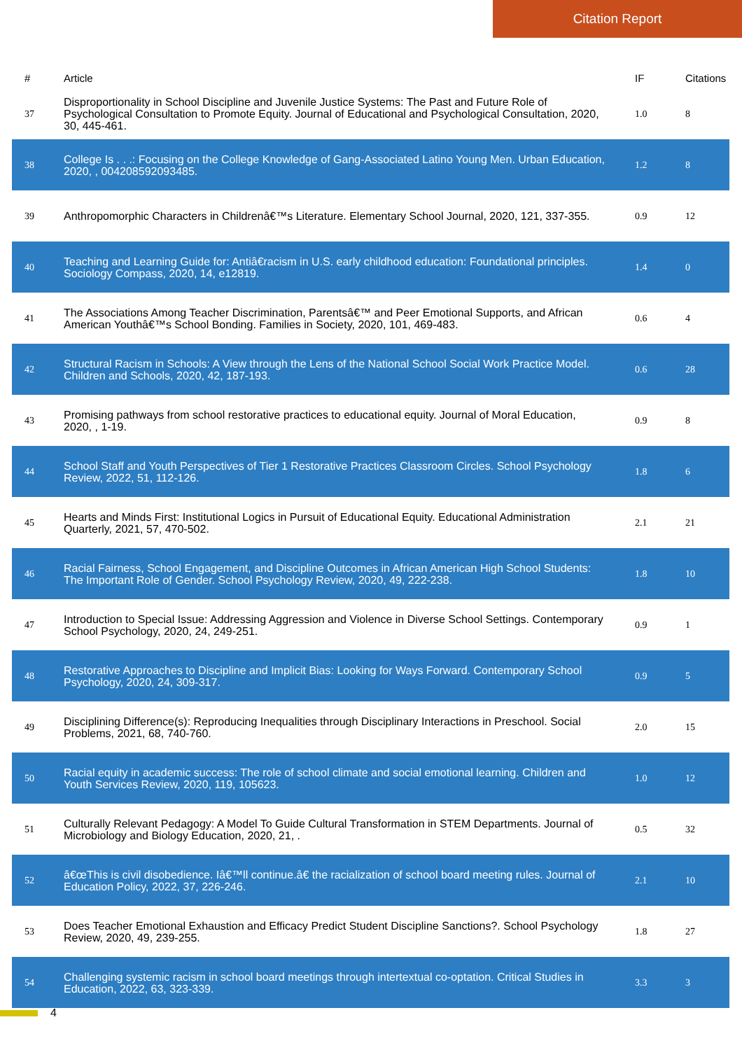Citation Report
| # | Article | IF | Citations |
| --- | --- | --- | --- |
| 37 | Disproportionality in School Discipline and Juvenile Justice Systems: The Past and Future Role of Psychological Consultation to Promote Equity. Journal of Educational and Psychological Consultation, 2020, 30, 445-461. | 1.0 | 8 |
| 38 | College Is . . .: Focusing on the College Knowledge of Gang-Associated Latino Young Men. Urban Education, 2020, , 004208592093485. | 1.2 | 8 |
| 39 | Anthropomorphic Characters in Childrenâ€™s Literature. Elementary School Journal, 2020, 121, 337-355. | 0.9 | 12 |
| 40 | Teaching and Learning Guide for: Antiâ€racism in U.S. early childhood education: Foundational principles. Sociology Compass, 2020, 14, e12819. | 1.4 | 0 |
| 41 | The Associations Among Teacher Discrimination, Parentsâ€™ and Peer Emotional Supports, and African American Youthâ€™s School Bonding. Families in Society, 2020, 101, 469-483. | 0.6 | 4 |
| 42 | Structural Racism in Schools: A View through the Lens of the National School Social Work Practice Model. Children and Schools, 2020, 42, 187-193. | 0.6 | 28 |
| 43 | Promising pathways from school restorative practices to educational equity. Journal of Moral Education, 2020, , 1-19. | 0.9 | 8 |
| 44 | School Staff and Youth Perspectives of Tier 1 Restorative Practices Classroom Circles. School Psychology Review, 2022, 51, 112-126. | 1.8 | 6 |
| 45 | Hearts and Minds First: Institutional Logics in Pursuit of Educational Equity. Educational Administration Quarterly, 2021, 57, 470-502. | 2.1 | 21 |
| 46 | Racial Fairness, School Engagement, and Discipline Outcomes in African American High School Students: The Important Role of Gender. School Psychology Review, 2020, 49, 222-238. | 1.8 | 10 |
| 47 | Introduction to Special Issue: Addressing Aggression and Violence in Diverse School Settings. Contemporary School Psychology, 2020, 24, 249-251. | 0.9 | 1 |
| 48 | Restorative Approaches to Discipline and Implicit Bias: Looking for Ways Forward. Contemporary School Psychology, 2020, 24, 309-317. | 0.9 | 5 |
| 49 | Disciplining Difference(s): Reproducing Inequalities through Disciplinary Interactions in Preschool. Social Problems, 2021, 68, 740-760. | 2.0 | 15 |
| 50 | Racial equity in academic success: The role of school climate and social emotional learning. Children and Youth Services Review, 2020, 119, 105623. | 1.0 | 12 |
| 51 | Culturally Relevant Pedagogy: A Model To Guide Cultural Transformation in STEM Departments. Journal of Microbiology and Biology Education, 2020, 21, . | 0.5 | 32 |
| 52 | â€œThis is civil disobedience. Iâ€™ll continue.â€ the racialization of school board meeting rules. Journal of Education Policy, 2022, 37, 226-246. | 2.1 | 10 |
| 53 | Does Teacher Emotional Exhaustion and Efficacy Predict Student Discipline Sanctions?. School Psychology Review, 2020, 49, 239-255. | 1.8 | 27 |
| 54 | Challenging systemic racism in school board meetings through intertextual co-optation. Critical Studies in Education, 2022, 63, 323-339. | 3.3 | 3 |
4